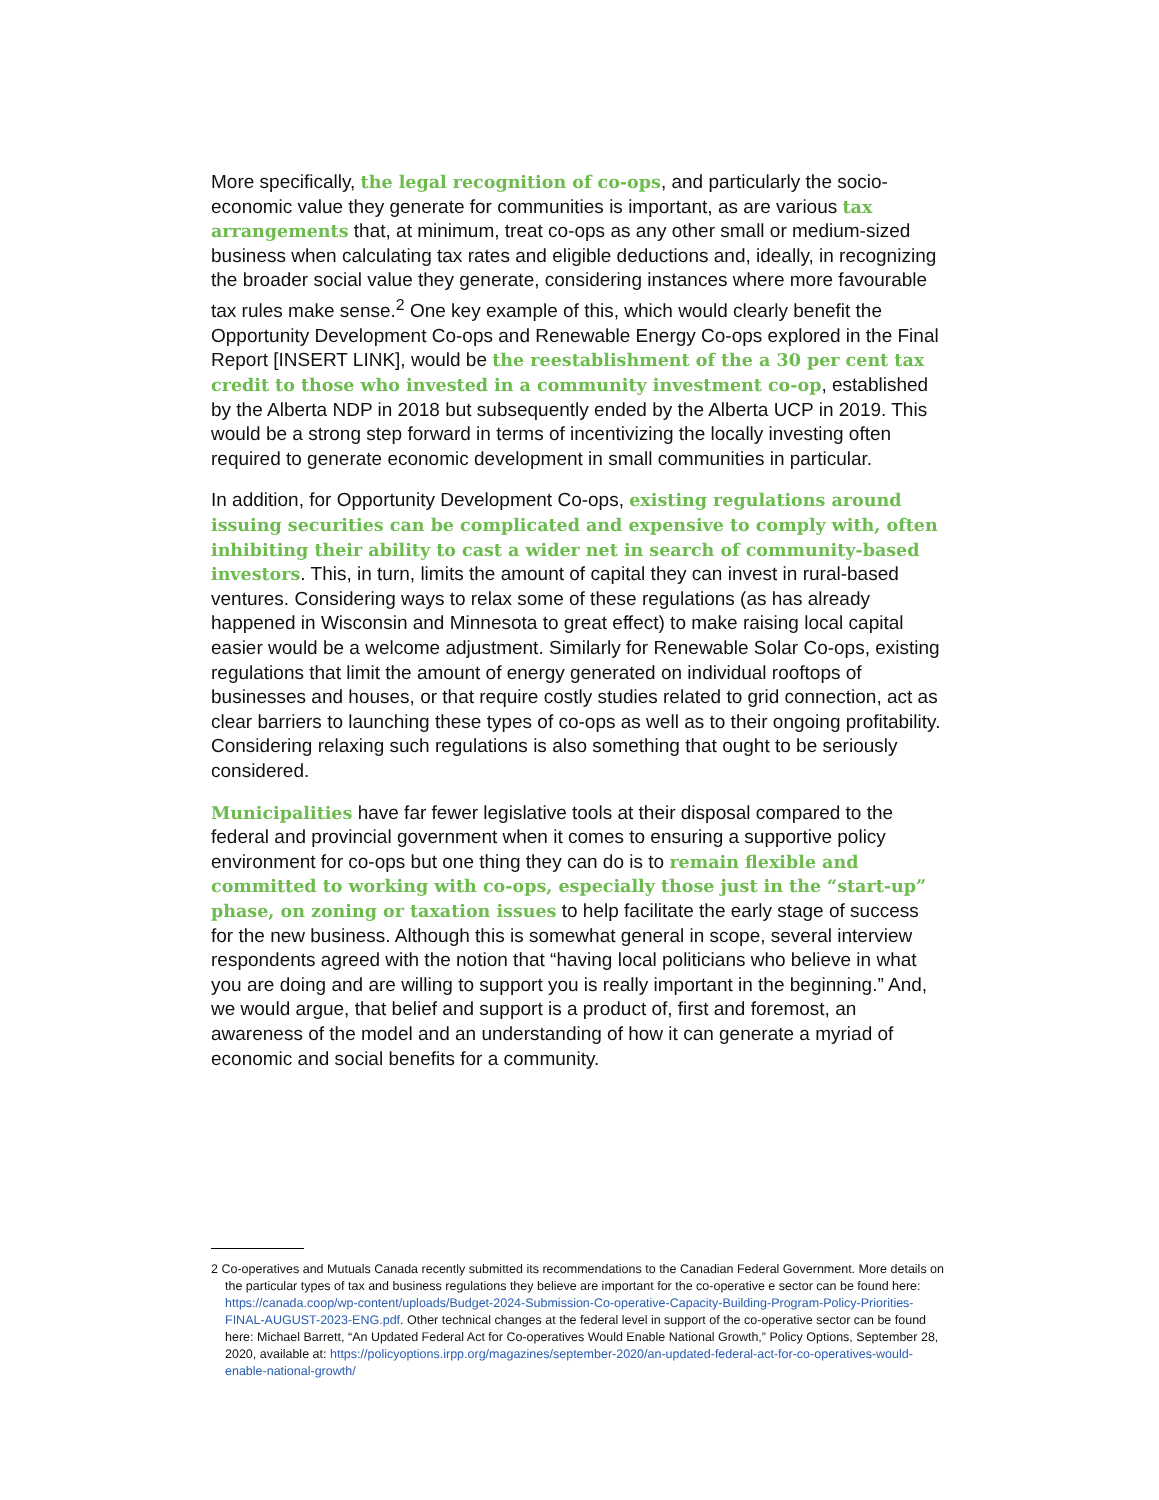More specifically, the legal recognition of co-ops, and particularly the socio-economic value they generate for communities is important, as are various tax arrangements that, at minimum, treat co-ops as any other small or medium-sized business when calculating tax rates and eligible deductions and, ideally, in recognizing the broader social value they generate, considering instances where more favourable tax rules make sense.<sup>2</sup> One key example of this, which would clearly benefit the Opportunity Development Co-ops and Renewable Energy Co-ops explored in the Final Report [INSERT LINK], would be the reestablishment of the a 30 per cent tax credit to those who invested in a community investment co-op, established by the Alberta NDP in 2018 but subsequently ended by the Alberta UCP in 2019. This would be a strong step forward in terms of incentivizing the locally investing often required to generate economic development in small communities in particular.
In addition, for Opportunity Development Co-ops, existing regulations around issuing securities can be complicated and expensive to comply with, often inhibiting their ability to cast a wider net in search of community-based investors. This, in turn, limits the amount of capital they can invest in rural-based ventures. Considering ways to relax some of these regulations (as has already happened in Wisconsin and Minnesota to great effect) to make raising local capital easier would be a welcome adjustment. Similarly for Renewable Solar Co-ops, existing regulations that limit the amount of energy generated on individual rooftops of businesses and houses, or that require costly studies related to grid connection, act as clear barriers to launching these types of co-ops as well as to their ongoing profitability. Considering relaxing such regulations is also something that ought to be seriously considered.
Municipalities have far fewer legislative tools at their disposal compared to the federal and provincial government when it comes to ensuring a supportive policy environment for co-ops but one thing they can do is to remain flexible and committed to working with co-ops, especially those just in the “start-up” phase, on zoning or taxation issues to help facilitate the early stage of success for the new business. Although this is somewhat general in scope, several interview respondents agreed with the notion that “having local politicians who believe in what you are doing and are willing to support you is really important in the beginning.” And, we would argue, that belief and support is a product of, first and foremost, an awareness of the model and an understanding of how it can generate a myriad of economic and social benefits for a community.
2 Co-operatives and Mutuals Canada recently submitted its recommendations to the Canadian Federal Government. More details on the particular types of tax and business regulations they believe are important for the co-operative e sector can be found here: https://canada.coop/wp-content/uploads/Budget-2024-Submission-Co-operative-Capacity-Building-Program-Policy-Priorities-FINAL-AUGUST-2023-ENG.pdf. Other technical changes at the federal level in support of the co-operative sector can be found here: Michael Barrett, “An Updated Federal Act for Co-operatives Would Enable National Growth,” Policy Options, September 28, 2020, available at: https://policyoptions.irpp.org/magazines/september-2020/an-updated-federal-act-for-co-operatives-would-enable-national-growth/